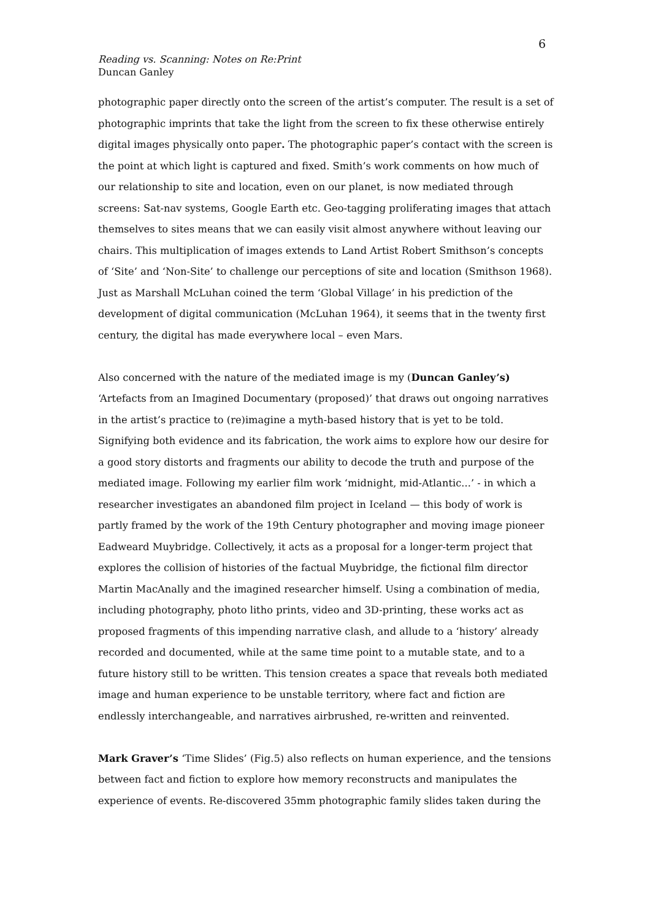6
Reading vs. Scanning: Notes on Re:Print
Duncan Ganley
photographic paper directly onto the screen of the artist’s computer. The result is a set of photographic imprints that take the light from the screen to fix these otherwise entirely digital images physically onto paper. The photographic paper’s contact with the screen is the point at which light is captured and fixed. Smith’s work comments on how much of our relationship to site and location, even on our planet, is now mediated through screens: Sat-nav systems, Google Earth etc. Geo-tagging proliferating images that attach themselves to sites means that we can easily visit almost anywhere without leaving our chairs. This multiplication of images extends to Land Artist Robert Smithson’s concepts of ‘Site’ and ‘Non-Site’ to challenge our perceptions of site and location (Smithson 1968). Just as Marshall McLuhan coined the term ‘Global Village’ in his prediction of the development of digital communication (McLuhan 1964), it seems that in the twenty first century, the digital has made everywhere local – even Mars.
Also concerned with the nature of the mediated image is my (Duncan Ganley’s) ‘Artefacts from an Imagined Documentary (proposed)’ that draws out ongoing narratives in the artist’s practice to (re)imagine a myth-based history that is yet to be told. Signifying both evidence and its fabrication, the work aims to explore how our desire for a good story distorts and fragments our ability to decode the truth and purpose of the mediated image. Following my earlier film work ‘midnight, mid-Atlantic...’ - in which a researcher investigates an abandoned film project in Iceland — this body of work is partly framed by the work of the 19th Century photographer and moving image pioneer Eadweard Muybridge. Collectively, it acts as a proposal for a longer-term project that explores the collision of histories of the factual Muybridge, the fictional film director Martin MacAnally and the imagined researcher himself. Using a combination of media, including photography, photo litho prints, video and 3D-printing, these works act as proposed fragments of this impending narrative clash, and allude to a ‘history’ already recorded and documented, while at the same time point to a mutable state, and to a future history still to be written. This tension creates a space that reveals both mediated image and human experience to be unstable territory, where fact and fiction are endlessly interchangeable, and narratives airbrushed, re-written and reinvented.
Mark Graver’s ‘Time Slides’ (Fig.5) also reflects on human experience, and the tensions between fact and fiction to explore how memory reconstructs and manipulates the experience of events. Re-discovered 35mm photographic family slides taken during the